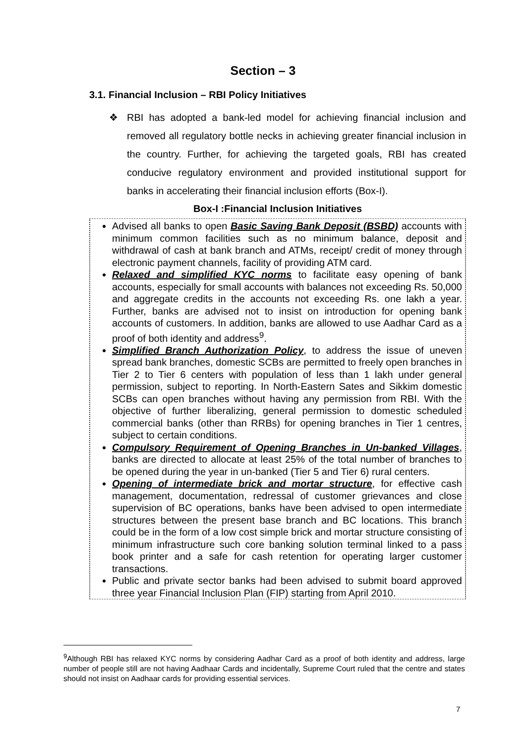Section – 3
3.1. Financial Inclusion – RBI Policy Initiatives
❖ RBI has adopted a bank-led model for achieving financial inclusion and removed all regulatory bottle necks in achieving greater financial inclusion in the country. Further, for achieving the targeted goals, RBI has created conducive regulatory environment and provided institutional support for banks in accelerating their financial inclusion efforts (Box-I).
Box-I :Financial Inclusion Initiatives
Advised all banks to open Basic Saving Bank Deposit (BSBD) accounts with minimum common facilities such as no minimum balance, deposit and withdrawal of cash at bank branch and ATMs, receipt/ credit of money through electronic payment channels, facility of providing ATM card.
Relaxed and simplified KYC norms to facilitate easy opening of bank accounts, especially for small accounts with balances not exceeding Rs. 50,000 and aggregate credits in the accounts not exceeding Rs. one lakh a year. Further, banks are advised not to insist on introduction for opening bank accounts of customers. In addition, banks are allowed to use Aadhar Card as a proof of both identity and address<sup>9</sup>.
Simplified Branch Authorization Policy, to address the issue of uneven spread bank branches, domestic SCBs are permitted to freely open branches in Tier 2 to Tier 6 centers with population of less than 1 lakh under general permission, subject to reporting. In North-Eastern Sates and Sikkim domestic SCBs can open branches without having any permission from RBI. With the objective of further liberalizing, general permission to domestic scheduled commercial banks (other than RRBs) for opening branches in Tier 1 centres, subject to certain conditions.
Compulsory Requirement of Opening Branches in Un-banked Villages, banks are directed to allocate at least 25% of the total number of branches to be opened during the year in un-banked (Tier 5 and Tier 6) rural centers.
Opening of intermediate brick and mortar structure, for effective cash management, documentation, redressal of customer grievances and close supervision of BC operations, banks have been advised to open intermediate structures between the present base branch and BC locations. This branch could be in the form of a low cost simple brick and mortar structure consisting of minimum infrastructure such core banking solution terminal linked to a pass book printer and a safe for cash retention for operating larger customer transactions.
Public and private sector banks had been advised to submit board approved three year Financial Inclusion Plan (FIP) starting from April 2010.
<sup>9</sup> Although RBI has relaxed KYC norms by considering Aadhar Card as a proof of both identity and address, large number of people still are not having Aadhaar Cards and incidentally, Supreme Court ruled that the centre and states should not insist on Aadhaar cards for providing essential services.
7